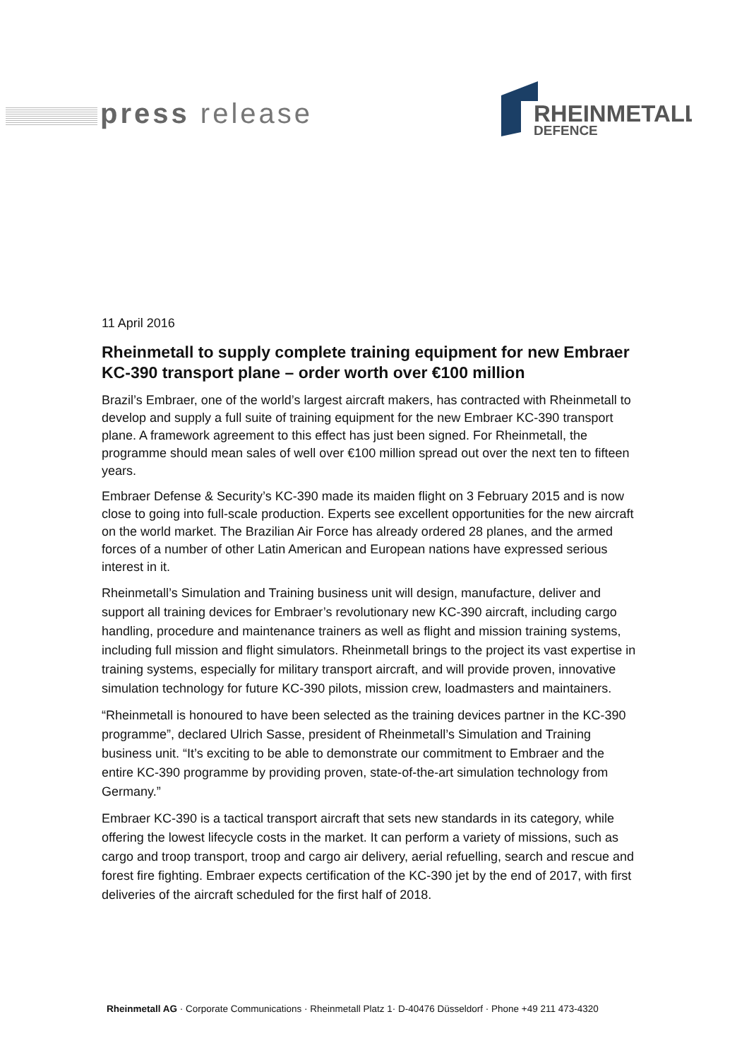press release
RHEINMETALL
DEFENCE
11 April 2016
Rheinmetall to supply complete training equipment for new Embraer KC-390 transport plane – order worth over €100 million
Brazil’s Embraer, one of the world’s largest aircraft makers, has contracted with Rheinmetall to develop and supply a full suite of training equipment for the new Embraer KC-390 transport plane. A framework agreement to this effect has just been signed. For Rheinmetall, the programme should mean sales of well over €100 million spread out over the next ten to fifteen years.
Embraer Defense & Security’s KC-390 made its maiden flight on 3 February 2015 and is now close to going into full-scale production. Experts see excellent opportunities for the new aircraft on the world market. The Brazilian Air Force has already ordered 28 planes, and the armed forces of a number of other Latin American and European nations have expressed serious interest in it.
Rheinmetall’s Simulation and Training business unit will design, manufacture, deliver and support all training devices for Embraer’s revolutionary new KC-390 aircraft, including cargo handling, procedure and maintenance trainers as well as flight and mission training systems, including full mission and flight simulators. Rheinmetall brings to the project its vast expertise in training systems, especially for military transport aircraft, and will provide proven, innovative simulation technology for future KC-390 pilots, mission crew, loadmasters and maintainers.
“Rheinmetall is honoured to have been selected as the training devices partner in the KC-390 programme”, declared Ulrich Sasse, president of Rheinmetall’s Simulation and Training business unit. “It’s exciting to be able to demonstrate our commitment to Embraer and the entire KC-390 programme by providing proven, state-of-the-art simulation technology from Germany.”
Embraer KC-390 is a tactical transport aircraft that sets new standards in its category, while offering the lowest lifecycle costs in the market. It can perform a variety of missions, such as cargo and troop transport, troop and cargo air delivery, aerial refuelling, search and rescue and forest fire fighting. Embraer expects certification of the KC-390 jet by the end of 2017, with first deliveries of the aircraft scheduled for the first half of 2018.
Rheinmetall AG · Corporate Communications · Rheinmetall Platz 1· D-40476 Düsseldorf · Phone +49 211 473-4320